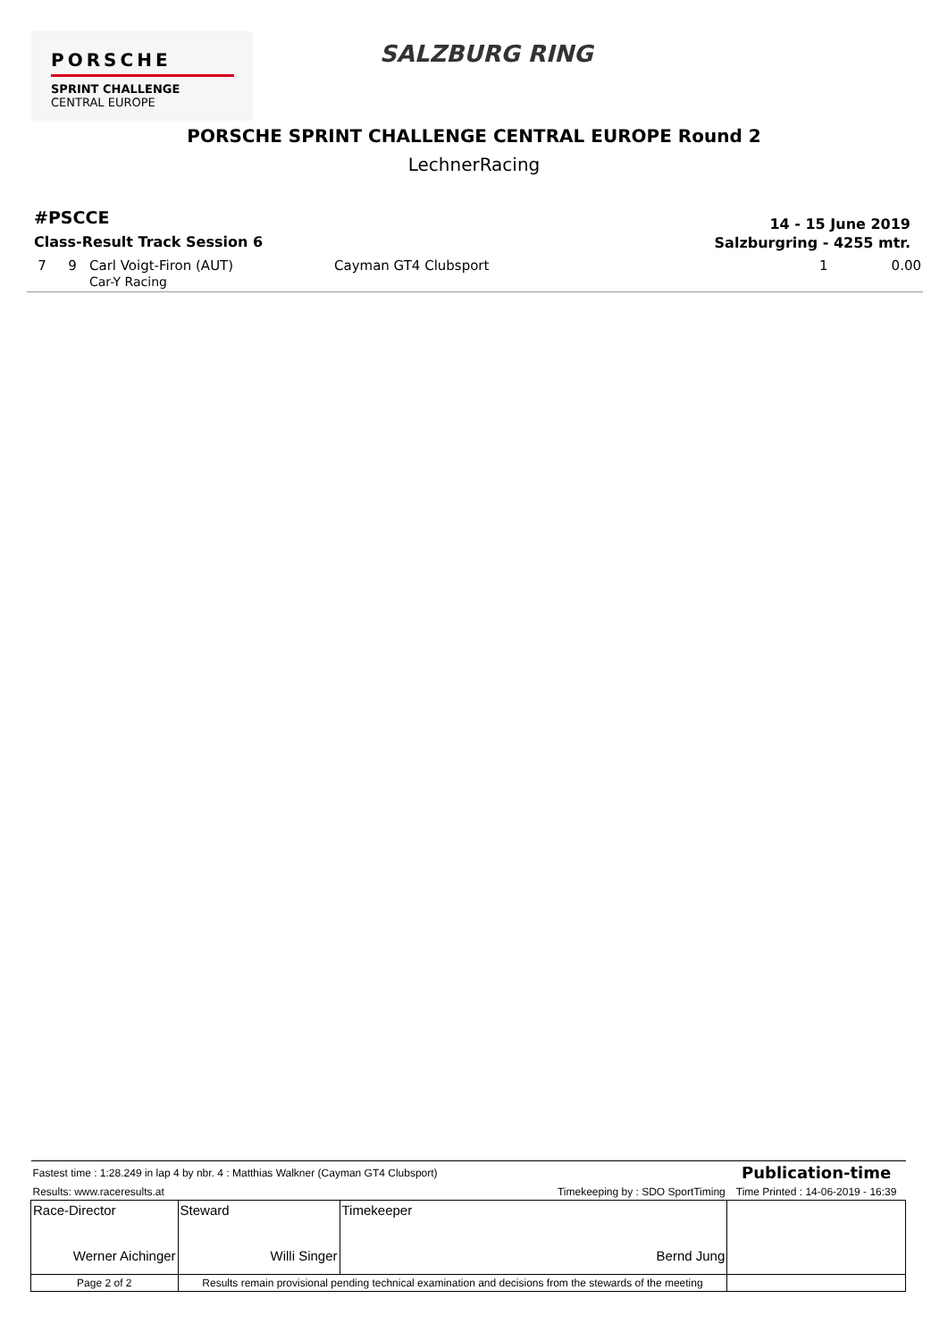PORSCHE
SPRINT CHALLENGE
CENTRAL EUROPE
SALZBURG RING
PORSCHE SPRINT CHALLENGE CENTRAL EUROPE Round 2
LechnerRacing
#PSCCE
Class-Result Track Session 6
14 - 15 June 2019
Salzburgring - 4255 mtr.
| 7 | 9 | Carl Voigt-Firon (AUT) Car-Y Racing | Cayman GT4 Clubsport | 1 | 0.00 |
| Fastest time : 1:28.249 in lap 4 by nbr. 4 : Matthias Walkner (Cayman GT4 Clubsport) | | | Publication-time |
| Results: www.raceresults.at | | Timekeeping by : SDO SportTiming | Time Printed : 14-06-2019 - 16:39 |
| Race-Director Werner Aichinger | Steward Willi Singer | Timekeeper Bernd Jung | |
| Page 2 of 2 | Results remain provisional pending technical examination and decisions from the stewards of the meeting | | |